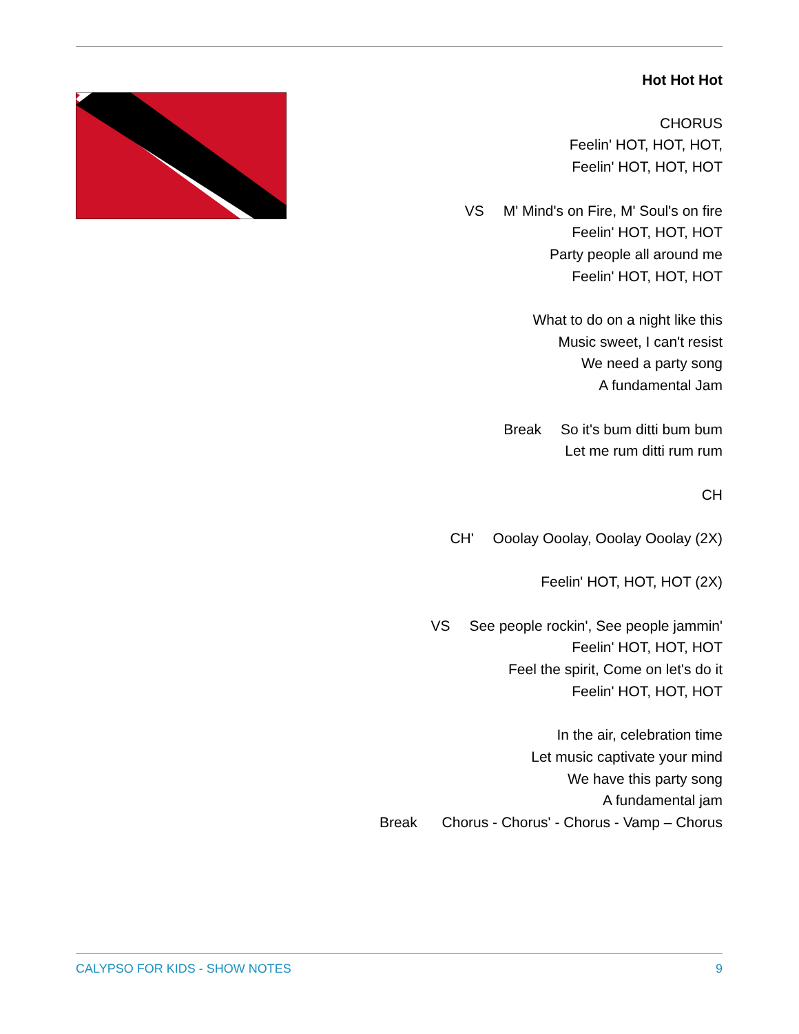Hot Hot Hot
CHORUS
Feelin' HOT, HOT, HOT,
Feelin' HOT, HOT, HOT
VS M' Mind's on Fire, M' Soul's on fire
Feelin' HOT, HOT, HOT
Party people all around me
Feelin' HOT, HOT, HOT
What to do on a night like this
Music sweet, I can't resist
We need a party song
A fundamental Jam
Break So it's bum ditti bum bum
Let me rum ditti rum rum
CH
CH' Ooolay Ooolay, Ooolay Ooolay (2X)
Feelin' HOT, HOT, HOT (2X)
VS See people rockin', See people jammin'
Feelin' HOT, HOT, HOT
Feel the spirit, Come on let's do it
Feelin' HOT, HOT, HOT
In the air, celebration time
Let music captivate your mind
We have this party song
A fundamental jam
Break Chorus - Chorus' - Chorus - Vamp – Chorus
CALYPSO FOR KIDS - SHOW NOTES 9